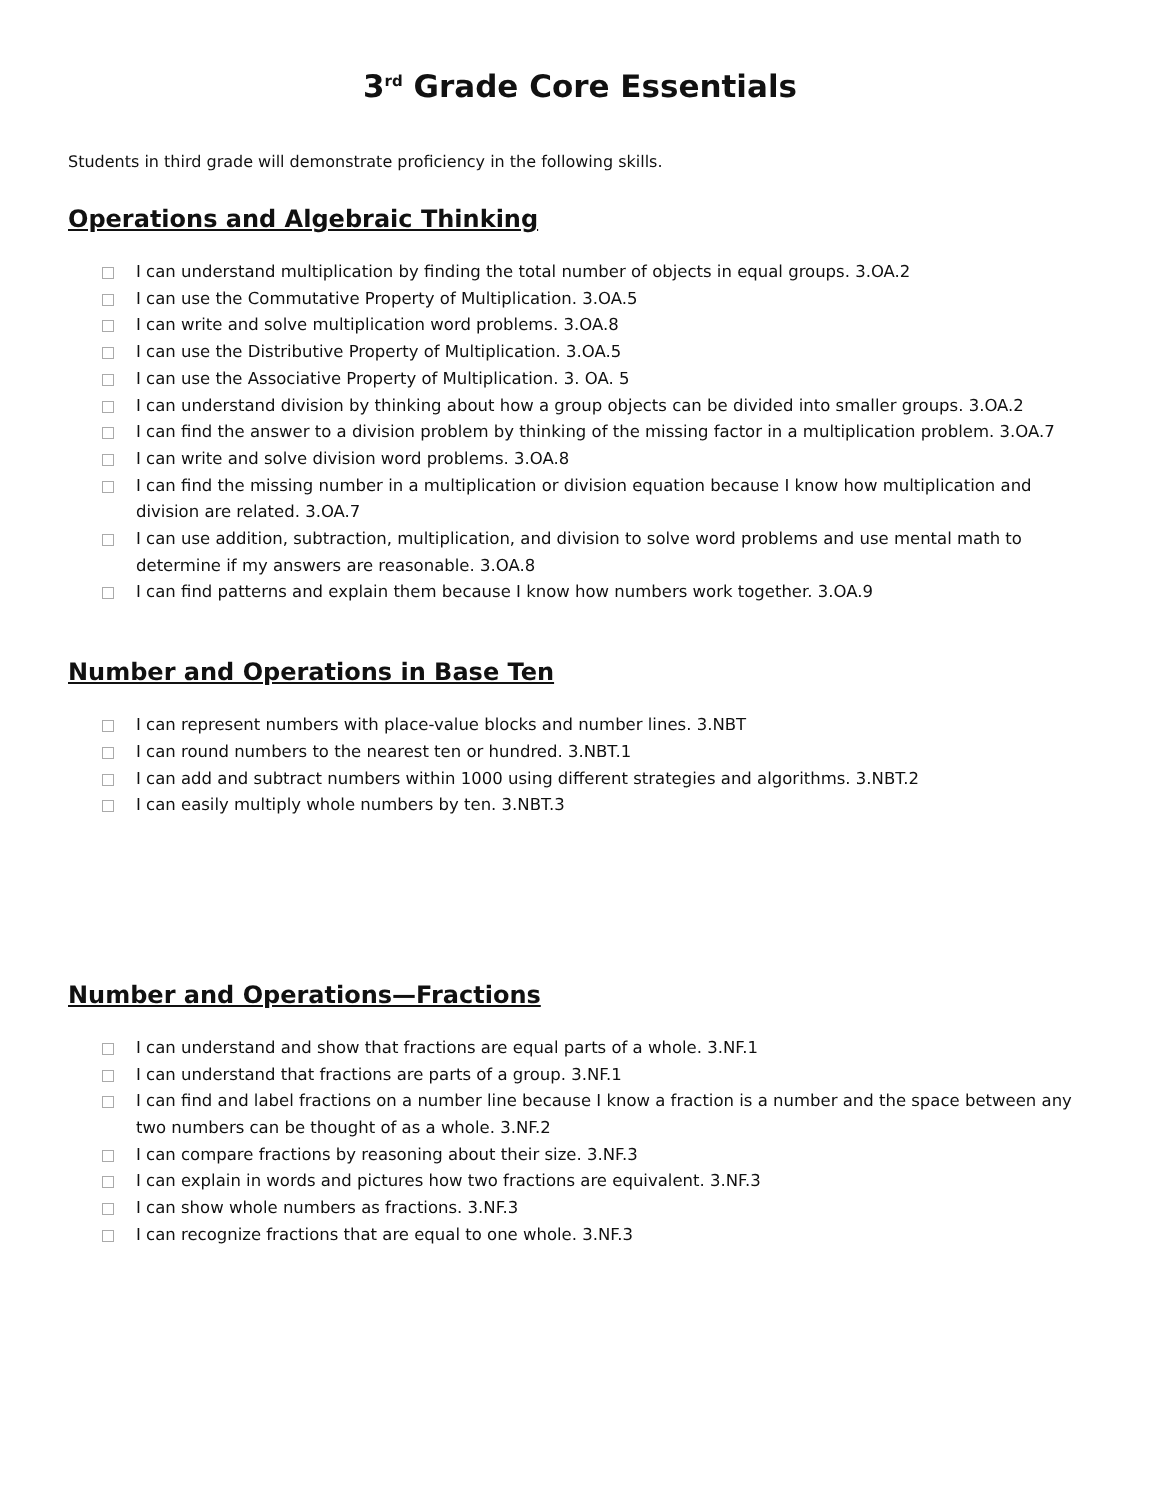3<sup>rd</sup> Grade Core Essentials
Students in third grade will demonstrate proficiency in the following skills.
Operations and Algebraic Thinking
I can understand multiplication by finding the total number of objects in equal groups. 3.OA.2
I can use the Commutative Property of Multiplication. 3.OA.5
I can write and solve multiplication word problems. 3.OA.8
I can use the Distributive Property of Multiplication. 3.OA.5
I can use the Associative Property of Multiplication. 3. OA. 5
I can understand division by thinking about how a group objects can be divided into smaller groups. 3.OA.2
I can find the answer to a division problem by thinking of the missing factor in a multiplication problem. 3.OA.7
I can write and solve division word problems. 3.OA.8
I can find the missing number in a multiplication or division equation because I know how multiplication and division are related. 3.OA.7
I can use addition, subtraction, multiplication, and division to solve word problems and use mental math to determine if my answers are reasonable. 3.OA.8
I can find patterns and explain them because I know how numbers work together. 3.OA.9
Number and Operations in Base Ten
I can represent numbers with place-value blocks and number lines. 3.NBT
I can round numbers to the nearest ten or hundred. 3.NBT.1
I can add and subtract numbers within 1000 using different strategies and algorithms. 3.NBT.2
I can easily multiply whole numbers by ten. 3.NBT.3
Number and Operations—Fractions
I can understand and show that fractions are equal parts of a whole. 3.NF.1
I can understand that fractions are parts of a group. 3.NF.1
I can find and label fractions on a number line because I know a fraction is a number and the space between any two numbers can be thought of as a whole. 3.NF.2
I can compare fractions by reasoning about their size. 3.NF.3
I can explain in words and pictures how two fractions are equivalent. 3.NF.3
I can show whole numbers as fractions. 3.NF.3
I can recognize fractions that are equal to one whole. 3.NF.3